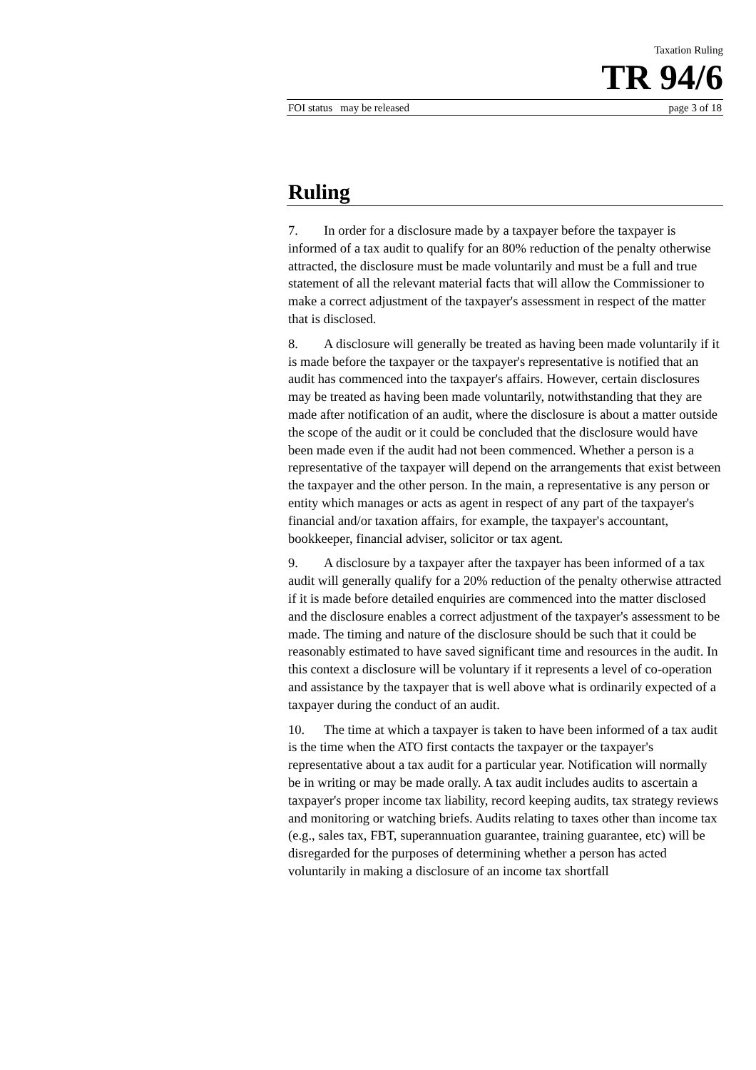Taxation Ruling
TR 94/6
FOI status may be released page 3 of 18
Ruling
7. In order for a disclosure made by a taxpayer before the taxpayer is informed of a tax audit to qualify for an 80% reduction of the penalty otherwise attracted, the disclosure must be made voluntarily and must be a full and true statement of all the relevant material facts that will allow the Commissioner to make a correct adjustment of the taxpayer's assessment in respect of the matter that is disclosed.
8. A disclosure will generally be treated as having been made voluntarily if it is made before the taxpayer or the taxpayer's representative is notified that an audit has commenced into the taxpayer's affairs. However, certain disclosures may be treated as having been made voluntarily, notwithstanding that they are made after notification of an audit, where the disclosure is about a matter outside the scope of the audit or it could be concluded that the disclosure would have been made even if the audit had not been commenced. Whether a person is a representative of the taxpayer will depend on the arrangements that exist between the taxpayer and the other person. In the main, a representative is any person or entity which manages or acts as agent in respect of any part of the taxpayer's financial and/or taxation affairs, for example, the taxpayer's accountant, bookkeeper, financial adviser, solicitor or tax agent.
9. A disclosure by a taxpayer after the taxpayer has been informed of a tax audit will generally qualify for a 20% reduction of the penalty otherwise attracted if it is made before detailed enquiries are commenced into the matter disclosed and the disclosure enables a correct adjustment of the taxpayer's assessment to be made. The timing and nature of the disclosure should be such that it could be reasonably estimated to have saved significant time and resources in the audit. In this context a disclosure will be voluntary if it represents a level of co-operation and assistance by the taxpayer that is well above what is ordinarily expected of a taxpayer during the conduct of an audit.
10. The time at which a taxpayer is taken to have been informed of a tax audit is the time when the ATO first contacts the taxpayer or the taxpayer's representative about a tax audit for a particular year. Notification will normally be in writing or may be made orally. A tax audit includes audits to ascertain a taxpayer's proper income tax liability, record keeping audits, tax strategy reviews and monitoring or watching briefs. Audits relating to taxes other than income tax (e.g., sales tax, FBT, superannuation guarantee, training guarantee, etc) will be disregarded for the purposes of determining whether a person has acted voluntarily in making a disclosure of an income tax shortfall